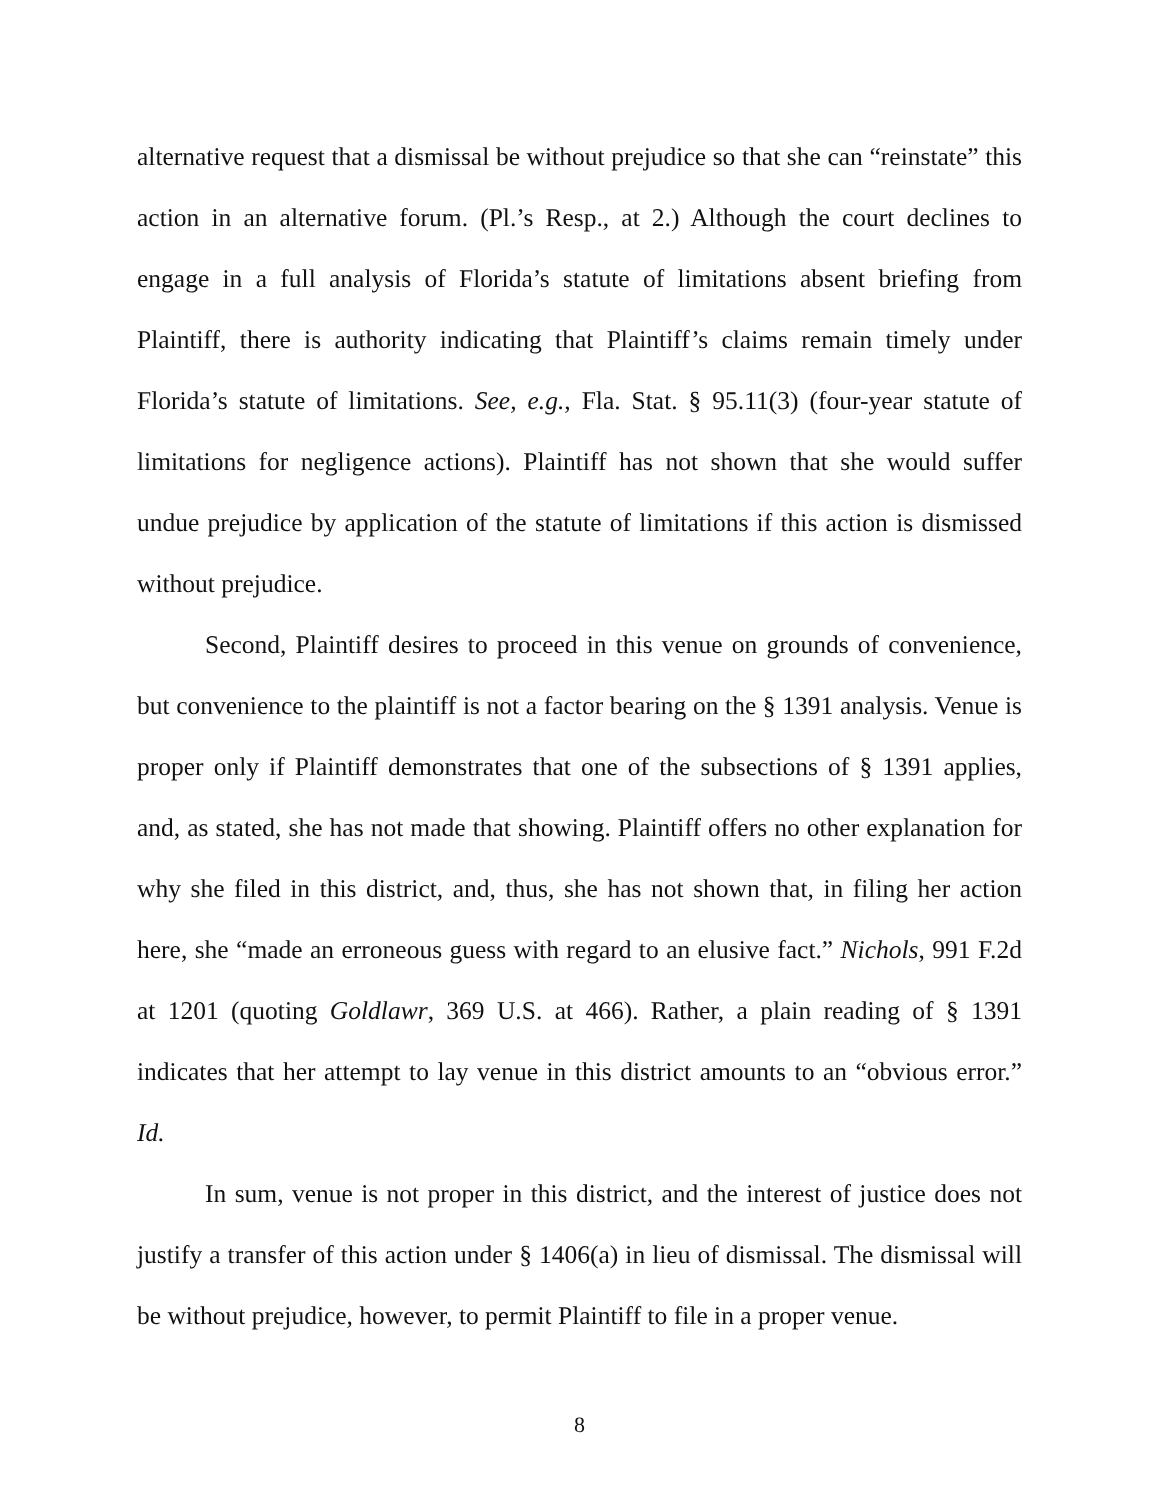alternative request that a dismissal be without prejudice so that she can “reinstate” this action in an alternative forum. (Pl.’s Resp., at 2.) Although the court declines to engage in a full analysis of Florida’s statute of limitations absent briefing from Plaintiff, there is authority indicating that Plaintiff’s claims remain timely under Florida’s statute of limitations. See, e.g., Fla. Stat. § 95.11(3) (four-year statute of limitations for negligence actions). Plaintiff has not shown that she would suffer undue prejudice by application of the statute of limitations if this action is dismissed without prejudice.
Second, Plaintiff desires to proceed in this venue on grounds of convenience, but convenience to the plaintiff is not a factor bearing on the § 1391 analysis. Venue is proper only if Plaintiff demonstrates that one of the subsections of § 1391 applies, and, as stated, she has not made that showing. Plaintiff offers no other explanation for why she filed in this district, and, thus, she has not shown that, in filing her action here, she “made an erroneous guess with regard to an elusive fact.” Nichols, 991 F.2d at 1201 (quoting Goldlawr, 369 U.S. at 466). Rather, a plain reading of § 1391 indicates that her attempt to lay venue in this district amounts to an “obvious error.” Id.
In sum, venue is not proper in this district, and the interest of justice does not justify a transfer of this action under § 1406(a) in lieu of dismissal. The dismissal will be without prejudice, however, to permit Plaintiff to file in a proper venue.
8